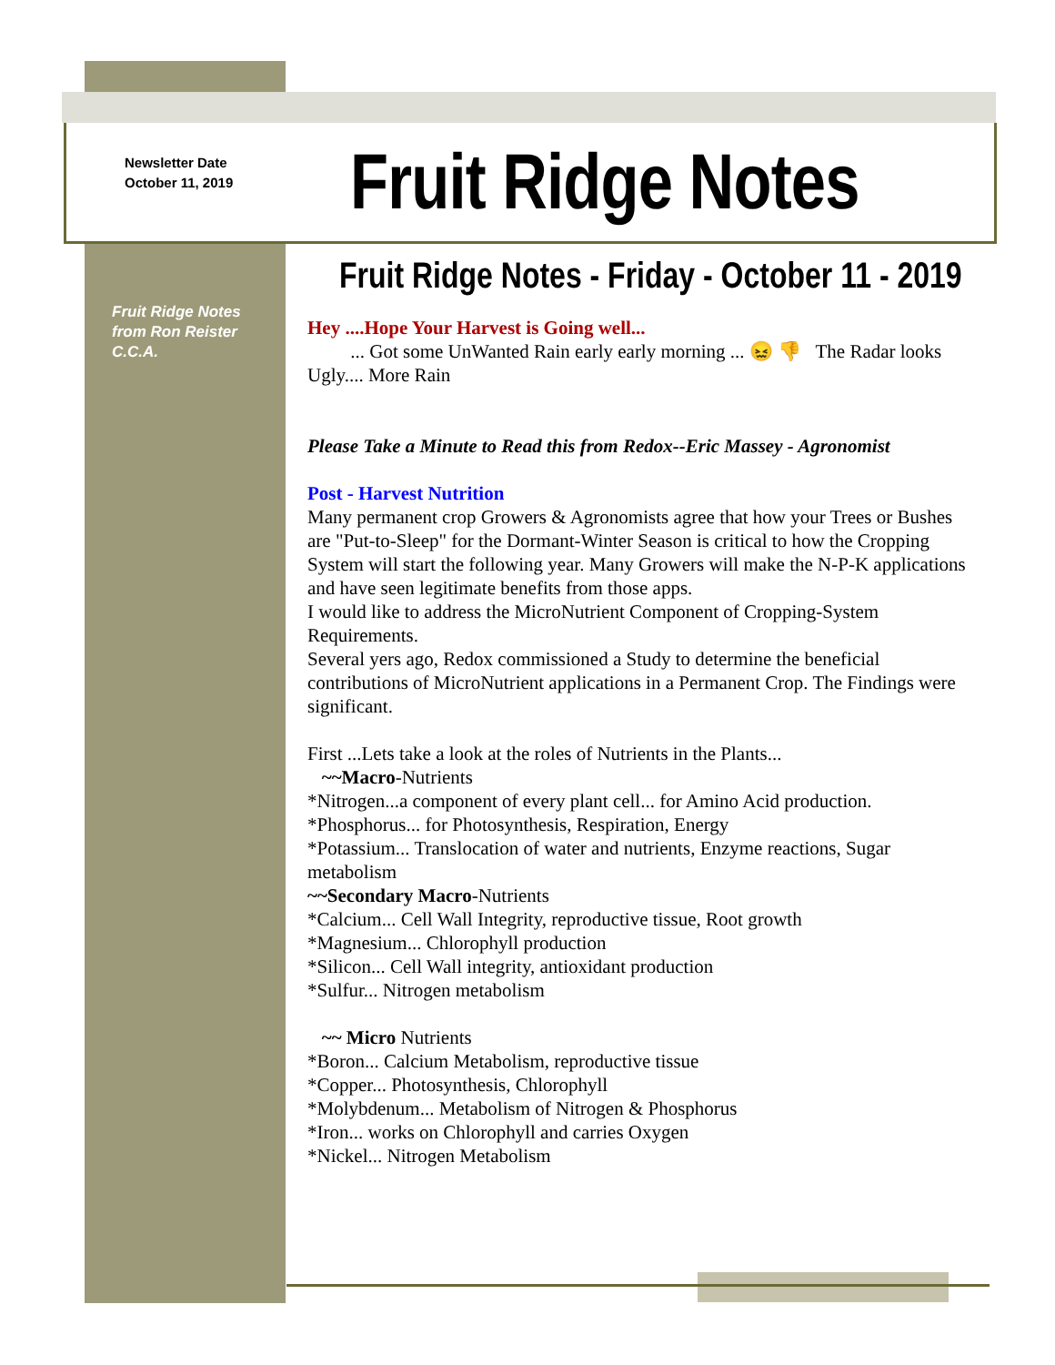Newsletter Date
October 11, 2019
Fruit Ridge Notes
Fruit Ridge Notes
from Ron Reister
C.C.A.
Fruit Ridge Notes - Friday - October 11 - 2019
Hey ....Hope Your Harvest is Going well...
... Got some UnWanted Rain early early morning ... 😖 👎 The Radar looks Ugly.... More Rain
Please Take a Minute to Read this from Redox--Eric Massey - Agronomist
Post - Harvest Nutrition
Many permanent crop Growers & Agronomists agree that how your Trees or Bushes are "Put-to-Sleep" for the Dormant-Winter Season is critical to how the Cropping System will start the following year. Many Growers will make the N-P-K applications and have seen legitimate benefits from those apps.
I would like to address the MicroNutrient Component of Cropping-System Requirements.
Several yers ago, Redox commissioned a Study to determine the beneficial contributions of MicroNutrient applications in a Permanent Crop. The Findings were significant.
First ...Lets take a look at the roles of Nutrients in the Plants...
~~Macro-Nutrients
*Nitrogen...a component of every plant cell... for Amino Acid production.
*Phosphorus... for Photosynthesis, Respiration, Energy
*Potassium... Translocation of water and nutrients, Enzyme reactions, Sugar metabolism
~~Secondary Macro-Nutrients
*Calcium... Cell Wall Integrity, reproductive tissue, Root growth
*Magnesium... Chlorophyll production
*Silicon... Cell Wall integrity, antioxidant production
*Sulfur... Nitrogen metabolism
~~ Micro Nutrients
*Boron... Calcium Metabolism, reproductive tissue
*Copper... Photosynthesis, Chlorophyll
*Molybdenum... Metabolism of Nitrogen & Phosphorus
*Iron... works on Chlorophyll and carries Oxygen
*Nickel... Nitrogen Metabolism